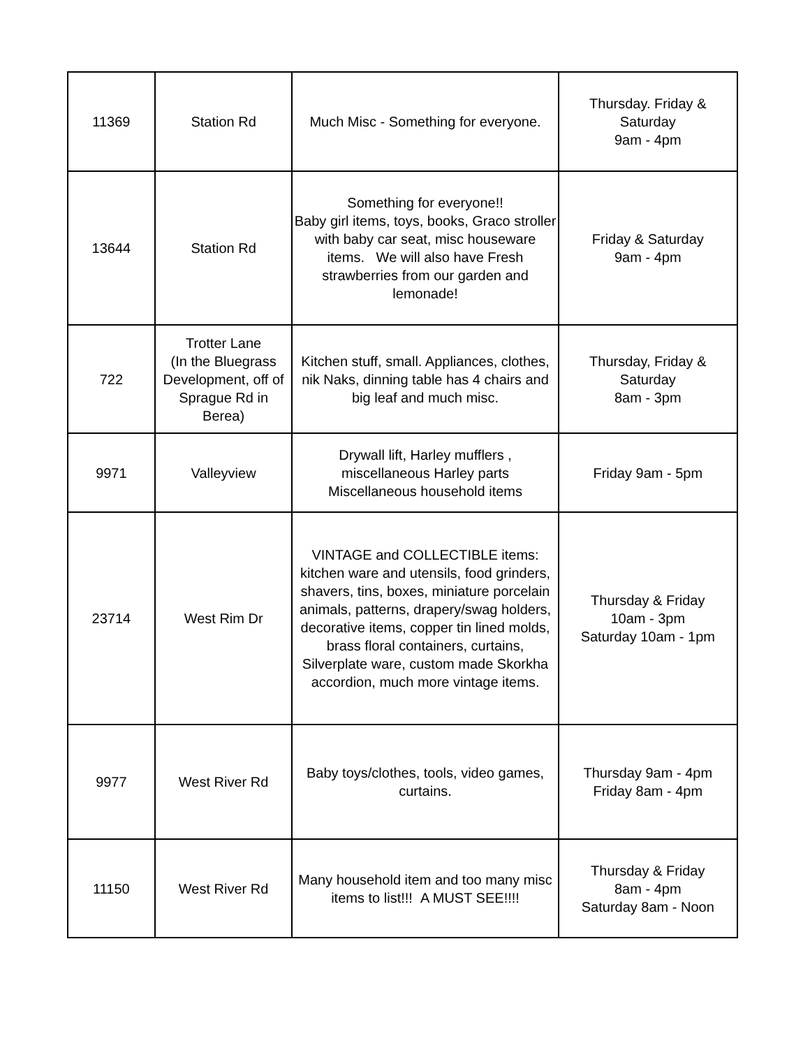| 11369 | Station Rd | Much Misc - Something for everyone. | Thursday. Friday & Saturday 9am - 4pm |
| 13644 | Station Rd | Something for everyone!! Baby girl items, toys, books, Graco stroller with baby car seat, misc houseware items. We will also have Fresh strawberries from our garden and lemonade! | Friday & Saturday 9am - 4pm |
| 722 | Trotter Lane (In the Bluegrass Development, off of Sprague Rd in Berea) | Kitchen stuff, small. Appliances, clothes, nik Naks, dinning table has 4 chairs and big leaf and much misc. | Thursday, Friday & Saturday 8am - 3pm |
| 9971 | Valleyview | Drywall lift, Harley mufflers , miscellaneous Harley parts Miscellaneous household items | Friday 9am - 5pm |
| 23714 | West Rim Dr | VINTAGE and COLLECTIBLE items: kitchen ware and utensils, food grinders, shavers, tins, boxes, miniature porcelain animals, patterns, drapery/swag holders, decorative items, copper tin lined molds, brass floral containers, curtains, Silverplate ware, custom made Skorkha accordion, much more vintage items. | Thursday & Friday 10am - 3pm Saturday 10am - 1pm |
| 9977 | West River Rd | Baby toys/clothes, tools, video games, curtains. | Thursday 9am - 4pm Friday 8am - 4pm |
| 11150 | West River Rd | Many household item and too many misc items to list!!! A MUST SEE!!!! | Thursday & Friday 8am - 4pm Saturday 8am - Noon |